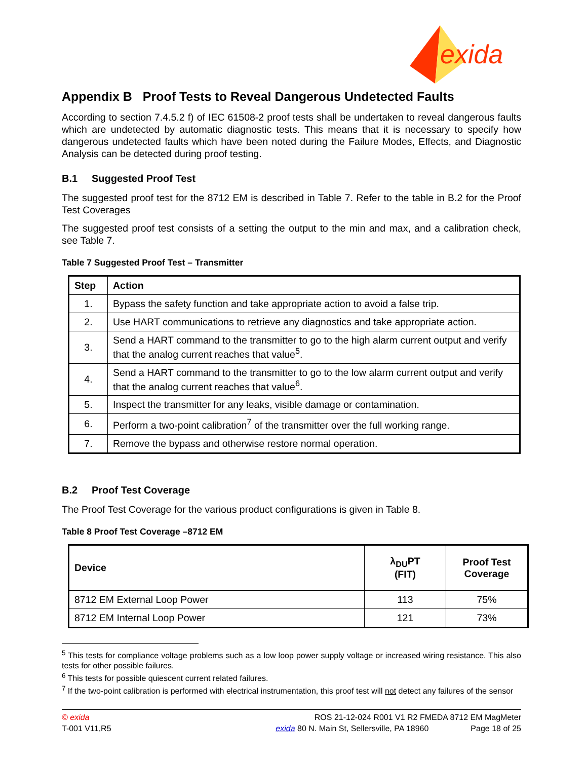exida
Appendix B Proof Tests to Reveal Dangerous Undetected Faults
According to section 7.4.5.2 f) of IEC 61508-2 proof tests shall be undertaken to reveal dangerous faults which are undetected by automatic diagnostic tests. This means that it is necessary to specify how dangerous undetected faults which have been noted during the Failure Modes, Effects, and Diagnostic Analysis can be detected during proof testing.
B.1 Suggested Proof Test
The suggested proof test for the 8712 EM is described in Table 7. Refer to the table in B.2 for the Proof Test Coverages
The suggested proof test consists of a setting the output to the min and max, and a calibration check, see Table 7.
Table 7 Suggested Proof Test – Transmitter
| Step | Action |
| --- | --- |
| 1. | Bypass the safety function and take appropriate action to avoid a false trip. |
| 2. | Use HART communications to retrieve any diagnostics and take appropriate action. |
| 3. | Send a HART command to the transmitter to go to the high alarm current output and verify that the analog current reaches that value<sup>5</sup>. |
| 4. | Send a HART command to the transmitter to go to the low alarm current output and verify that the analog current reaches that value<sup>6</sup>. |
| 5. | Inspect the transmitter for any leaks, visible damage or contamination. |
| 6. | Perform a two-point calibration<sup>7</sup> of the transmitter over the full working range. |
| 7. | Remove the bypass and otherwise restore normal operation. |
B.2 Proof Test Coverage
The Proof Test Coverage for the various product configurations is given in Table 8.
Table 8 Proof Test Coverage –8712 EM
| Device | λ<sub>DU</sub>PT (FIT) | Proof Test Coverage |
| --- | --- | --- |
| 8712 EM External Loop Power | 113 | 75% |
| 8712 EM Internal Loop Power | 121 | 73% |
<sup>5</sup> This tests for compliance voltage problems such as a low loop power supply voltage or increased wiring resistance. This also tests for other possible failures.
<sup>6</sup> This tests for possible quiescent current related failures.
<sup>7</sup> If the two-point calibration is performed with electrical instrumentation, this proof test will not detect any failures of the sensor
© exida
T-001 V11,R5
ROS 21-12-024 R001 V1 R2 FMEDA 8712 EM MagMeter
exida 80 N. Main St, Sellersville, PA 18960 Page 18 of 25